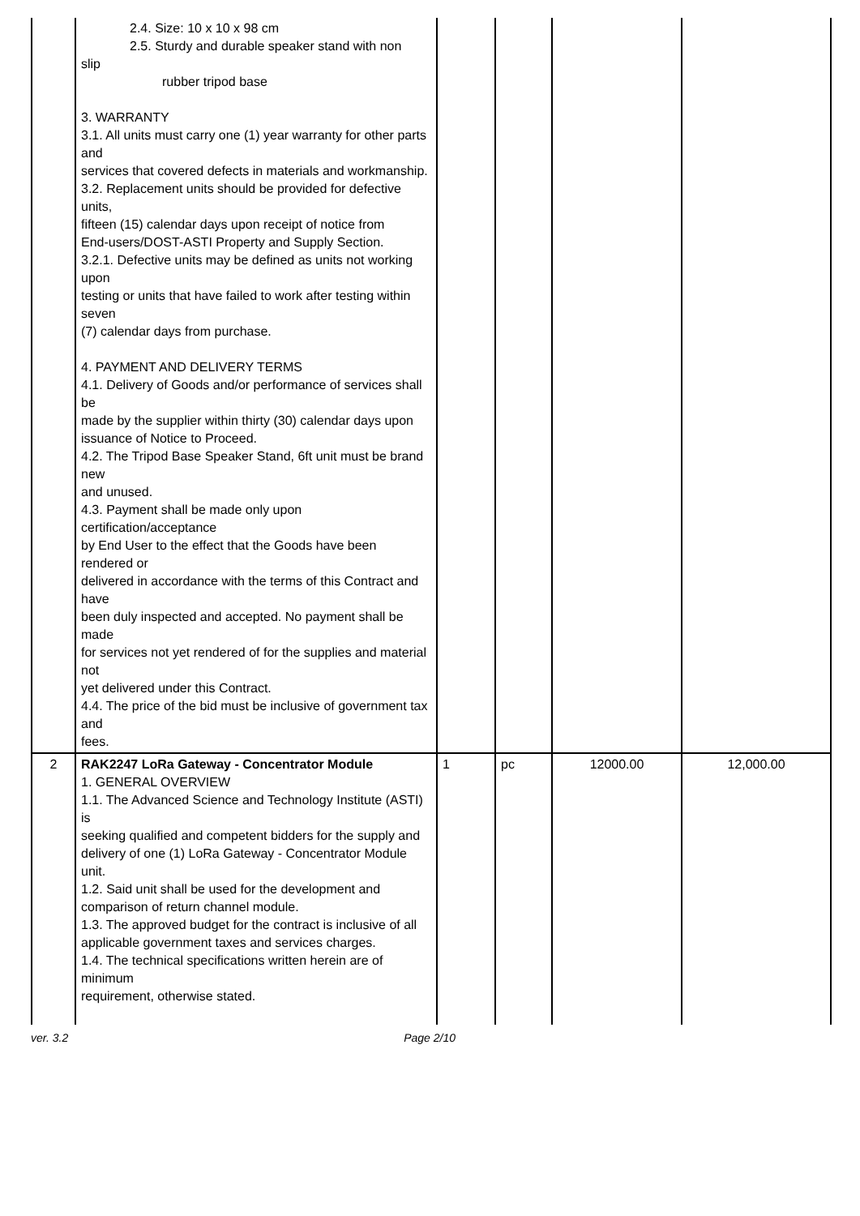| | 2.4. Size: 10 x 10 x 98 cm 2.5. Sturdy and durable speaker stand with non slip rubber tripod base 3. WARRANTY 3.1. All units must carry one (1) year warranty for other parts and services that covered defects in materials and workmanship. 3.2. Replacement units should be provided for defective units, fifteen (15) calendar days upon receipt of notice from End-users/DOST-ASTI Property and Supply Section. 3.2.1. Defective units may be defined as units not working upon testing or units that have failed to work after testing within seven (7) calendar days from purchase. 4. PAYMENT AND DELIVERY TERMS 4.1. Delivery of Goods and/or performance of services shall be made by the supplier within thirty (30) calendar days upon issuance of Notice to Proceed. 4.2. The Tripod Base Speaker Stand, 6ft unit must be brand new and unused. 4.3. Payment shall be made only upon certification/acceptance by End User to the effect that the Goods have been rendered or delivered in accordance with the terms of this Contract and have been duly inspected and accepted. No payment shall be made for services not yet rendered of for the supplies and material not yet delivered under this Contract. 4.4. The price of the bid must be inclusive of government tax and fees. | | | | |
| 2 | RAK2247 LoRa Gateway - Concentrator Module 1. GENERAL OVERVIEW 1.1. The Advanced Science and Technology Institute (ASTI) is seeking qualified and competent bidders for the supply and delivery of one (1) LoRa Gateway - Concentrator Module unit. 1.2. Said unit shall be used for the development and comparison of return channel module. 1.3. The approved budget for the contract is inclusive of all applicable government taxes and services charges. 1.4. The technical specifications written herein are of minimum requirement, otherwise stated. | 1 | pc | 12000.00 | 12,000.00 |
ver. 3.2 Page 2/10